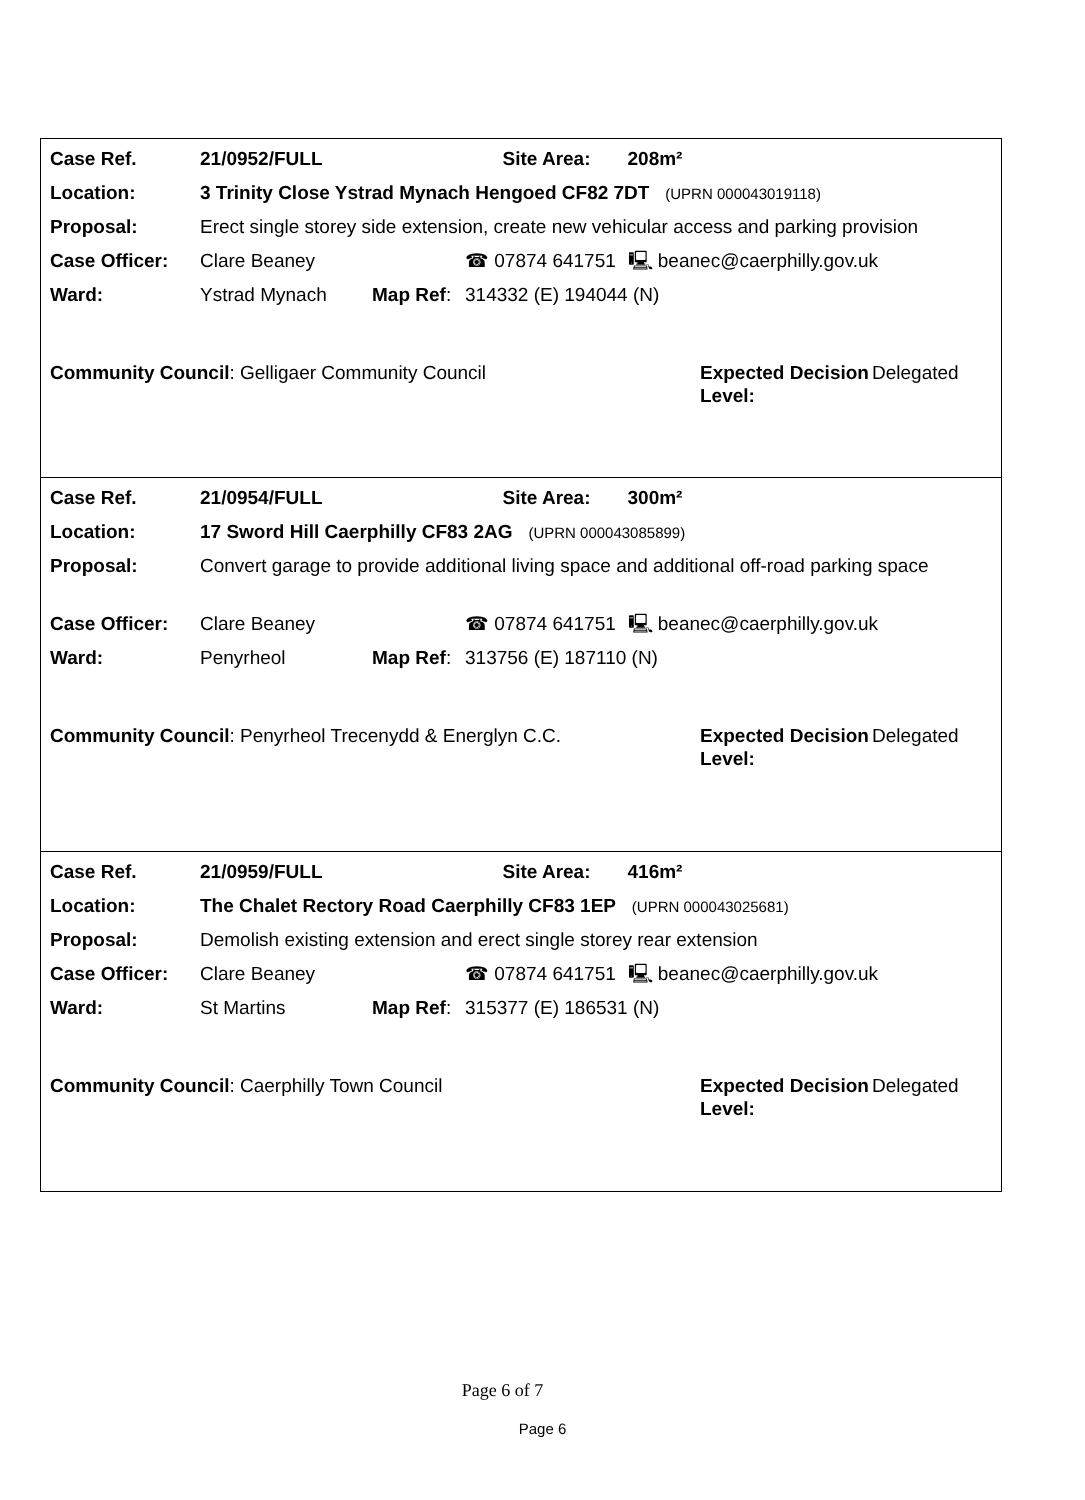| Case Ref. | 21/0952/FULL | | | Site Area: | 208m² |
| Location: | 3 Trinity Close Ystrad Mynach Hengoed CF82 7DT (UPRN 000043019118) | | | | |
| Proposal: | Erect single storey side extension, create new vehicular access and parking provision | | | | |
| Case Officer: | Clare Beaney | | ☎ 07874 641751 | | 🖳 beanec@caerphilly.gov.uk |
| Ward: | Ystrad Mynach | Map Ref : | 314332 (E) 194044 (N) | | |
| Community Council : Gelligaer Community Council | Expected Decision Level: | Delegated |
| Case Ref. | 21/0954/FULL | | | Site Area: | 300m² |
| Location: | 17 Sword Hill Caerphilly CF83 2AG (UPRN 000043085899) | | | | |
| Proposal: | Convert garage to provide additional living space and additional off-road parking space | | | | |
| Case Officer: | Clare Beaney | | ☎ 07874 641751 | | 🖳 beanec@caerphilly.gov.uk |
| Ward: | Penyrheol | Map Ref : | 313756 (E) 187110 (N) | | |
| Community Council : Penyrheol Trecenydd & Energlyn C.C. | Expected Decision Level: | Delegated |
| Case Ref. | 21/0959/FULL | | | Site Area: | 416m² |
| Location: | The Chalet Rectory Road Caerphilly CF83 1EP (UPRN 000043025681) | | | | |
| Proposal: | Demolish existing extension and erect single storey rear extension | | | | |
| Case Officer: | Clare Beaney | | ☎ 07874 641751 | | 🖳 beanec@caerphilly.gov.uk |
| Ward: | St Martins | Map Ref : | 315377 (E) 186531 (N) | | |
| Community Council : Caerphilly Town Council | Expected Decision Level: | Delegated |
Page 6 of 7
Page 6